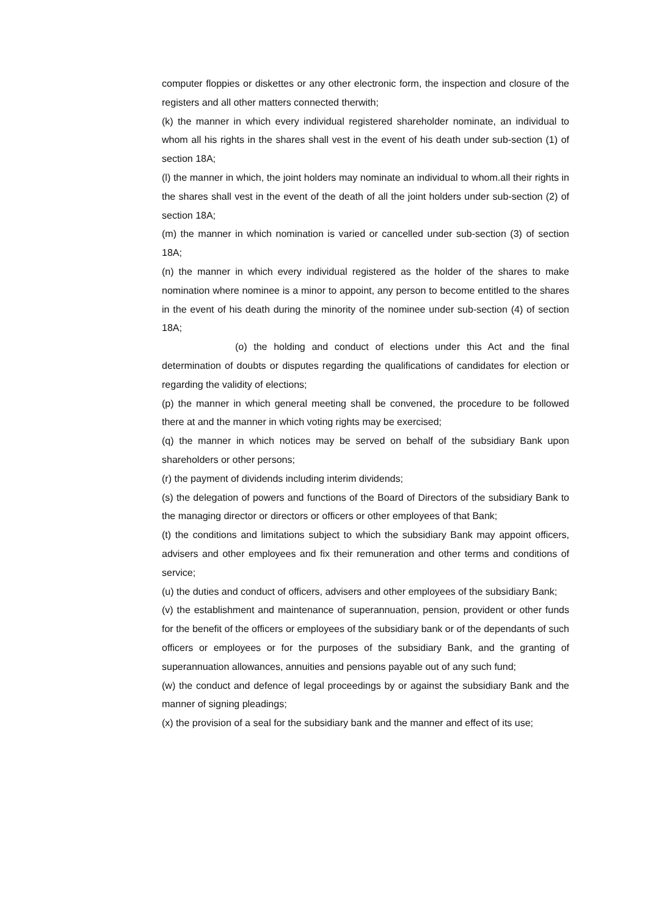computer floppies or diskettes or any other electronic form, the inspection and closure of the registers and all other matters connected therwith;
(k) the manner in which every individual registered shareholder nominate, an individual to whom all his rights in the shares shall vest in the event of his death under sub-section (1) of section 18A;
(l) the manner in which, the joint holders may nominate an individual to whom.all their rights in the shares shall vest in the event of the death of all the joint holders under sub-section (2) of section 18A;
(m) the manner in which nomination is varied or cancelled under sub-section (3) of section 18A;
(n) the manner in which every individual registered as the holder of the shares to make nomination where nominee is a minor to appoint, any person to become entitled to the shares in the event of his death during the minority of the nominee under sub-section (4) of section 18A;
(o) the holding and conduct of elections under this Act and the final determination of doubts or disputes regarding the qualifications of candidates for election or regarding the validity of elections;
(p) the manner in which general meeting shall be convened, the procedure to be followed there at and the manner in which voting rights may be exercised;
(q) the manner in which notices may be served on behalf of the subsidiary Bank upon shareholders or other persons;
(r) the payment of dividends including interim dividends;
(s) the delegation of powers and functions of the Board of Directors of the subsidiary Bank to the managing director or directors or officers or other employees of that Bank;
(t) the conditions and limitations subject to which the subsidiary Bank may appoint officers, advisers and other employees and fix their remuneration and other terms and conditions of service;
(u) the duties and conduct of officers, advisers and other employees of the subsidiary Bank;
(v) the establishment and maintenance of superannuation, pension, provident or other funds for the benefit of the officers or employees of the subsidiary bank or of the dependants of such officers or employees or for the purposes of the subsidiary Bank, and the granting of superannuation allowances, annuities and pensions payable out of any such fund;
(w) the conduct and defence of legal proceedings by or against the subsidiary Bank and the manner of signing pleadings;
(x) the provision of a seal for the subsidiary bank and the manner and effect of its use;